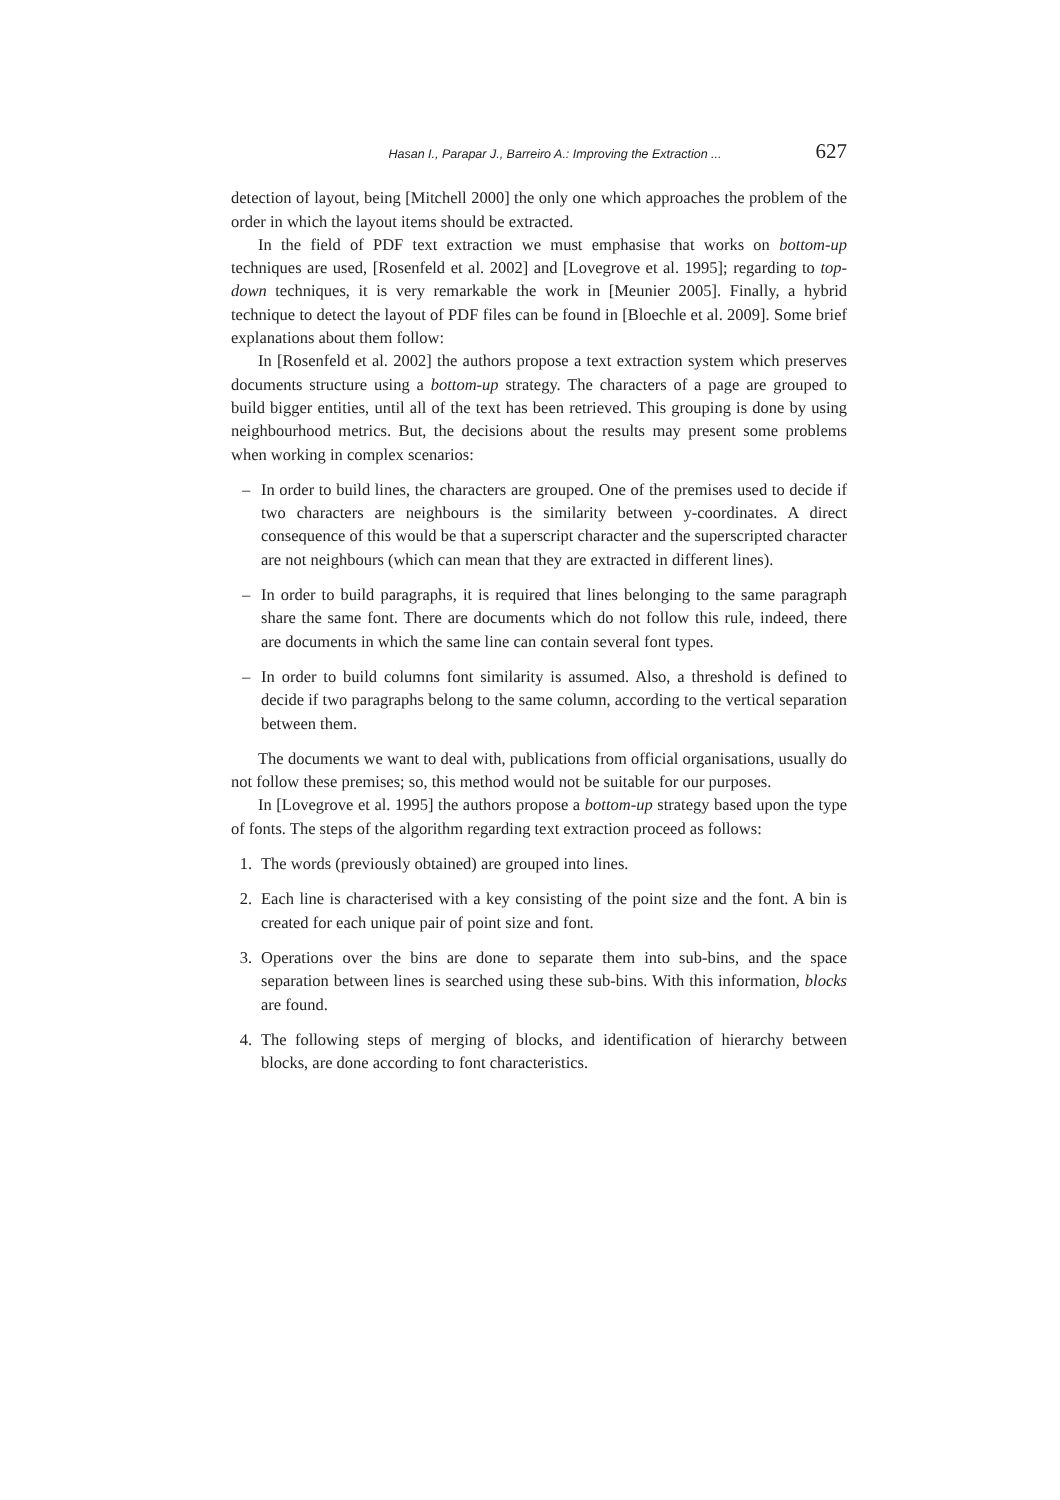Hasan I., Parapar J., Barreiro A.: Improving the Extraction ... 627
detection of layout, being [Mitchell 2000] the only one which approaches the problem of the order in which the layout items should be extracted.
In the field of PDF text extraction we must emphasise that works on bottom-up techniques are used, [Rosenfeld et al. 2002] and [Lovegrove et al. 1995]; regarding to top-down techniques, it is very remarkable the work in [Meunier 2005]. Finally, a hybrid technique to detect the layout of PDF files can be found in [Bloechle et al. 2009]. Some brief explanations about them follow:
In [Rosenfeld et al. 2002] the authors propose a text extraction system which preserves documents structure using a bottom-up strategy. The characters of a page are grouped to build bigger entities, until all of the text has been retrieved. This grouping is done by using neighbourhood metrics. But, the decisions about the results may present some problems when working in complex scenarios:
– In order to build lines, the characters are grouped. One of the premises used to decide if two characters are neighbours is the similarity between y-coordinates. A direct consequence of this would be that a superscript character and the superscripted character are not neighbours (which can mean that they are extracted in different lines).
– In order to build paragraphs, it is required that lines belonging to the same paragraph share the same font. There are documents which do not follow this rule, indeed, there are documents in which the same line can contain several font types.
– In order to build columns font similarity is assumed. Also, a threshold is defined to decide if two paragraphs belong to the same column, according to the vertical separation between them.
The documents we want to deal with, publications from official organisations, usually do not follow these premises; so, this method would not be suitable for our purposes.
In [Lovegrove et al. 1995] the authors propose a bottom-up strategy based upon the type of fonts. The steps of the algorithm regarding text extraction proceed as follows:
1. The words (previously obtained) are grouped into lines.
2. Each line is characterised with a key consisting of the point size and the font. A bin is created for each unique pair of point size and font.
3. Operations over the bins are done to separate them into sub-bins, and the space separation between lines is searched using these sub-bins. With this information, blocks are found.
4. The following steps of merging of blocks, and identification of hierarchy between blocks, are done according to font characteristics.